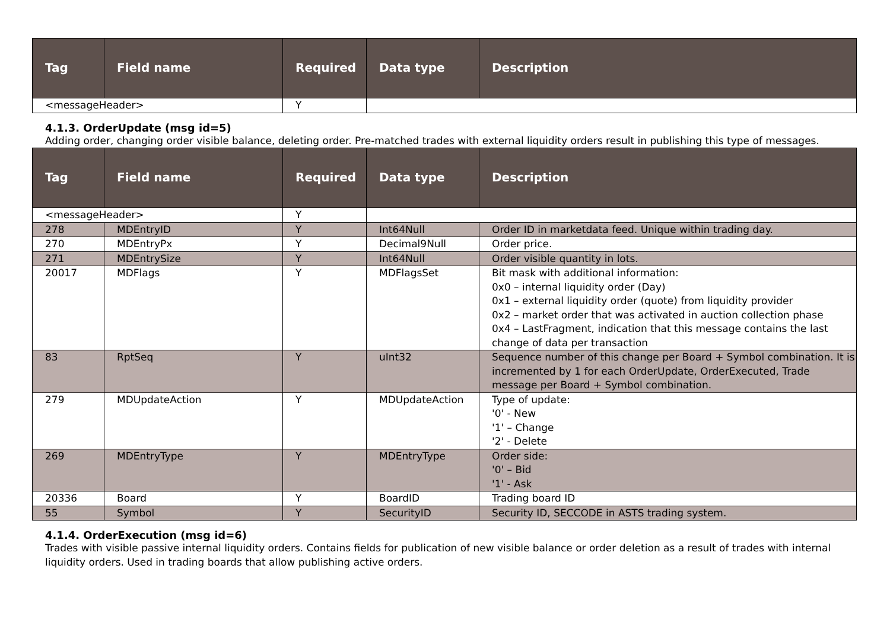| Tag | Field name | Required | Data type | Description |
| --- | --- | --- | --- | --- |
| <messageHeader> | | Y | | |
4.1.3. OrderUpdate (msg id=5)
Adding order, changing order visible balance, deleting order. Pre-matched trades with external liquidity orders result in publishing this type of messages.
| Tag | Field name | Required | Data type | Description |
| --- | --- | --- | --- | --- |
| <messageHeader> | | Y | | |
| 278 | MDEntryID | Y | Int64Null | Order ID in marketdata feed. Unique within trading day. |
| 270 | MDEntryPx | Y | Decimal9Null | Order price. |
| 271 | MDEntrySize | Y | Int64Null | Order visible quantity in lots. |
| 20017 | MDFlags | Y | MDFlagsSet | Bit mask with additional information: 0x0 – internal liquidity order (Day) 0x1 – external liquidity order (quote) from liquidity provider 0x2 – market order that was activated in auction collection phase 0x4 – LastFragment, indication that this message contains the last change of data per transaction |
| 83 | RptSeq | Y | uInt32 | Sequence number of this change per Board + Symbol combination. It is incremented by 1 for each OrderUpdate, OrderExecuted, Trade message per Board + Symbol combination. |
| 279 | MDUpdateAction | Y | MDUpdateAction | Type of update: '0' - New '1' – Change '2' - Delete |
| 269 | MDEntryType | Y | MDEntryType | Order side: '0' – Bid '1' - Ask |
| 20336 | Board | Y | BoardID | Trading board ID |
| 55 | Symbol | Y | SecurityID | Security ID, SECCODE in ASTS trading system. |
4.1.4. OrderExecution (msg id=6)
Trades with visible passive internal liquidity orders. Contains fields for publication of new visible balance or order deletion as a result of trades with internal liquidity orders. Used in trading boards that allow publishing active orders.